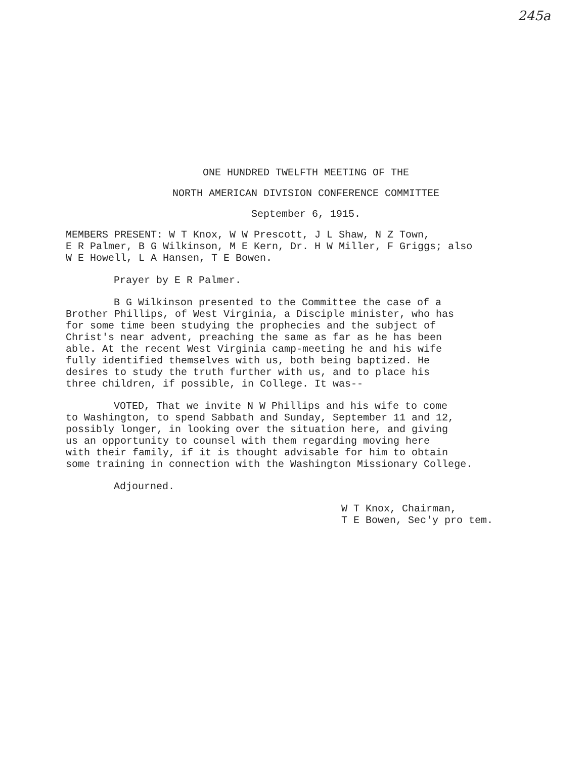245a
ONE HUNDRED TWELFTH MEETING OF THE
NORTH AMERICAN DIVISION CONFERENCE COMMITTEE
September 6, 1915.
MEMBERS PRESENT: W T Knox, W W Prescott, J L Shaw, N Z Town,
E R Palmer, B G Wilkinson, M E Kern, Dr. H W Miller, F Griggs; also
W E Howell, L A Hansen, T E Bowen.
Prayer by E R Palmer.
B G Wilkinson presented to the Committee the case of a
Brother Phillips, of West Virginia, a Disciple minister, who has
for some time been studying the prophecies and the subject of
Christ's near advent, preaching the same as far as he has been
able. At the recent West Virginia camp-meeting he and his wife
fully identified themselves with us, both being baptized. He
desires to study the truth further with us, and to place his
three children, if possible, in College. It was--
VOTED, That we invite N W Phillips and his wife to come
to Washington, to spend Sabbath and Sunday, September 11 and 12,
possibly longer, in looking over the situation here, and giving
us an opportunity to counsel with them regarding moving here
with their family, if it is thought advisable for him to obtain
some training in connection with the Washington Missionary College.
Adjourned.
W T Knox, Chairman,
T E Bowen, Sec'y pro tem.